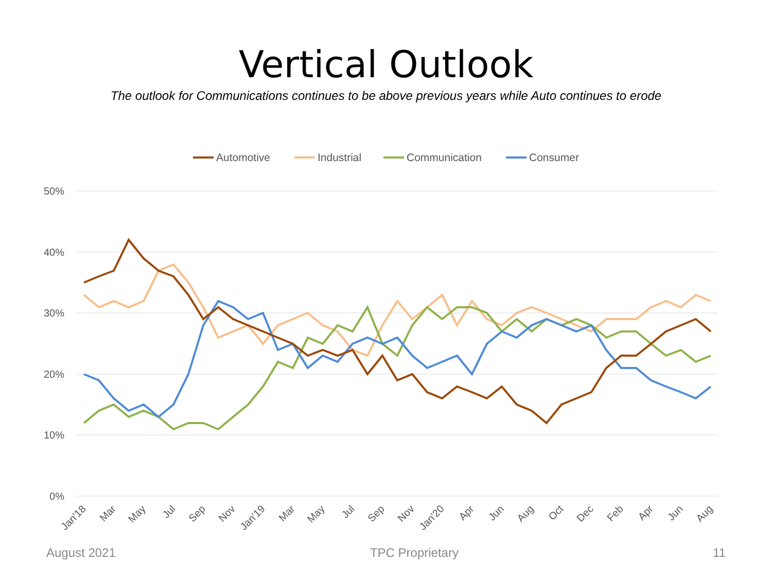Vertical Outlook
The outlook for Communications continues to be above previous years while Auto continues to erode
Automotive
Industrial
Communication
Consumer
50%
40%
30%
20%
10%
0%
Jan'18
Mar
May
Jul
Sep
Nov
Jan'19
Mar
May
Jul
Sep
Nov
Jan'20
Apr
Jun
Aug
Oct
Dec
Feb
Apr
Jun
Aug
August 2021 TPC Proprietary 11